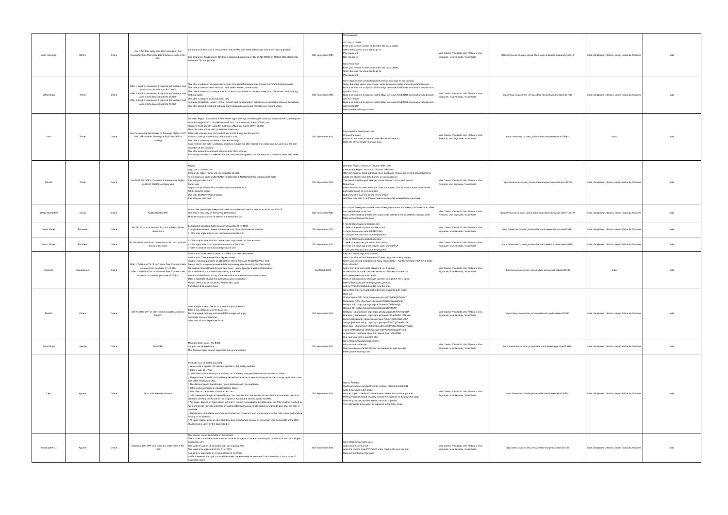| Acko Insurance | Others | Online | Car Offer: Ride away with 85%* savings on Car Insurance; Bike Offer: Acko Bike Insurance starts at Rs. 555* | Car Insurance: Discount is calculated on Acko's F&U base rates. Basic Acko Insurance T&Cs applicable. Bike Insurance: Starting price INR 555 is calculated assuming an IDV of INR 20000 an NCB of 50%. Basic Acko Insurance T&Cs applicable. | 15th September 2024 | Car Insurance: Go to Acko Online Enter your Vehicle number and confirm the basic details. Select the plan you would like to go for. Pay using card. Bike Insurance: Go to Acko Bike Enter your Vehicle number and confirm the basic details. Select the plan you would like to go for. Pay using card. | Visa Classic, Visa Gold, Visa Platinum, Visa Signature, Visa Rewards, Visa Infinite | https://www.visa.co.in/en_in/visa-offers-and-perks/acko-insurance/156310 | India, Bangladesh, Bhutan, Nepal, Sri Lanka, Maldives | India |
| SaffronStays | Travel | Online | Offer 1: Book a minimum of 2 nights at SaffronStays and avail a 10% discount upto Rs 7,500* Offer 2: Book a minimum of 3 nights at SaffronStays and avail a 15% discount upto Rs 15,000* Offer 3: Book a minimum of 4 nights at SaffronStays and avail a 15% discount upto Rs 20,000* | This offer is valid only on reservations made through SaffronStays https://tinyurl.com/SSClubInfinitumVillas. This offer is valid on select villas and exclusive to Adneto partners only. This offer is valid until 30 September 2024 and not applicable on blackout dates (20th December - 2nd January) that may apply. This offer is valid on accommodation only. All meals (Breakfast / Lunch / Hi Tea / Dinner) shall be charged on actuals as per applicable rates on the website. This offer cannot be clubbed with any other existing discounts and promotions or reward points. | 15th September 2024 | Go to https://tinyurl.com/SSClubInfinitumVillas and login for the booking. Select the hotel/ Villa of your choice, apply the coupon codes and avail instant discount. Book a minimum of 2 nights at SaffronStays use code ADNETO10 and avail a 10% discount upto Rs 7,500* Book a minimum of 3 nights at SaffronStays use code ADNETO15 and avail a 15% discount upto Rs 15,000* Book a minimum of 4 nights at SaffronStays use code ADNETO20 and avail a 15% discount upto Rs 20,000* Make payment using your card. | Visa Classic, Visa Gold, Visa Platinum, Visa Signature, Visa Rewards, Visa Infinite | https://www.visa.co.in/en_in/visa-offers-and-perks/saffronstays/157536 | India, Bangladesh, Bhutan, Nepal, Sri Lanka, Maldives | India |
| Yatra | Travel | Online | Get Convenience Fee Waiver on Domestic Flights, FLAT 12% OFF on Hotel Bookings & FLAT 5% OFF on Holidays | Domestic Flights : Convenience Fee Waiver applicable upto 9 Passengers. Minimum Spend of INR 3,000 required Hotel Bookings: FLAT 12% OFF upto INR 5,000 on a Minimum Spend of INR 4,000 Holidays: FLAT 5% OFF upto INR 6,000 on a Minimum Spend of INR 20,000 Hotel discounts will be valid on selected hotels only. Offer valid once per user, per product, per month during the offer period. Valid on bookings made during offer duration only. This offer is valid only on online confirmed bookings. Yatra reserves the right to withdraw, modify or replace this offer without prior notice and the same is at the sole discretion of the company. This offer cannot be combined with any other offer/ scheme. By availing this offer, it is deemed that the customer has agreed to all the terms and conditions mentioned herein. | 15th September 2024 | Log onto https://www.yatra.com Choose the dates you would like to book Use the code YRVISA at checkout Make the payment with your Visa Card | Visa Classic, Visa Gold, Visa Platinum, Visa Rewards, Visa Signature, Visa Infinite | https://www.visa.co.in/en_in/visa-offers-and-perks/yatra/152362 | India | India |
| Musafir | Travel | Online | Get FLAT 6% OFF on Domestic & International Flights, and FLAT 5%OFF on Dubai Visa | Flights: Logo onto in.musafir.com Choose the dates, Flights etc you would like to book At checkout use Code MUINVISADF for Domestic & MUINVISAIF for international Flights Pay with your Visa Card Dubai Visa: Log onto https://in.musafir.com/Visa/dubai-visa-online.aspx Fill the required details Use code MUINDVISA at checkout Pay with your Visa card | 15th September 2024 | Domestic Flights : Maximum Discount INR 1,500 International Flights : Maximum Discount INR 5,000 Offer only valid for direct individual travel purchases of domestic or international flights for adults and children purchased online on in.musafir.com The discount will be applicable per transaction and not for each person. Dubai Visa: Offer only valid for direct individual travel purchases of Dubai visa for adults and children purchased online on in.musafir.com Dubai visa offer can only be redeemed online. All Offers only valid if the Promo Code is successfully entered before purchase | Visa Classic, Visa Gold, Visa Platinum, Visa Rewards, Visa Signature, Visa Infinite | https://www.visa.co.in/en_in/visa-offers-and-perks/musafircom/152399 | India, Bangladesh, Bhutan, Nepal, Sri Lanka, Maldives | India |
| Sleepy Owl Coffee | Dining | Online | Additional 20% OFF | In this offer, you will get Sleepy Owl's delicious coffee and merchandise at an additional 20% off. The offer is valid only on the Sleepy Owl website. Multiple coupons cannot be used in one bill/transaction. | 15th September 2024 | Go to https://sleepyowl.co/collections/coffee-gift-store and add Sleepy Owl's delicious coffee and merchandise to the cart. Click on the checkout & enter the coupon code VISA20 in the box labeled discount code. Make payment using Visa card. | Visa Classic, Visa Gold, Visa Platinum, Visa Rewards, Visa Signature, Visa Infinite | https://www.visa.co.in/en_in/visa-offers-and-perks/sleepy-owl-coffee/153427 | India, Bangladesh, Bhutan, Nepal, Sri Lanka, Maldives | India |
| Metro Shoes | Footwear | Online | Rs 250 off on a minimum of Rs 1000 at Metro Shoes online store | 1. Applicable on all products on a min transaction of Rs 1000 2. Applicable on Metro Shoes online store only: https://www.metroshoes.net/ 3. Offer only applicable on non-discounted products only | 15th September 2024 | 1. Go to https://www.metroshoes.net/ 2. Select the product you would like to buy 3. Apply the coupon code: METROVISA 4. Use your Visa card to make the payment | Visa Classic, Visa Gold, Visa Platinum, Visa Signature, Visa Rewards, Visa Infinite | https://www.visa.co.in/en_in/visa-offers-and-perks/metro-shoes/153554 | India, Bangladesh, Bhutan, Nepal, Sri Lanka, Maldives | India |
| Mochi Shoes | Footwear | Online | Rs 250 off on a minimum transaction of Rs 1000 at Mochi Shoes online store | 1. Offer is applicable at Mochi online store: https://www.mochishoes.com/ 2. Offer applicable on a minimum transaction of Rs 1000 3. Offer is valid on non-discounted products only | 15th September 2024 | 1. Go to: https://www.mochishoes.com/ 2. Select the services you would like to avail 3. At the checkout, apply the coupon code: MOCHIVISA 4. Use your Visa card to make the payment | Visa Classic, Visa Gold, Visa Platinum, Visa Signature, Visa Rewards, Visa Infinite | https://www.visa.co.in/en_in/visa-offers-and-perks/mochi-shoes/153555 | India, Bangladesh, Bhutan, Nepal, Sri Lanka, Maldives | India |
| Imagicaa | Entertainment | Online | Offer 1: Additional 7% off on Theme Park Express tickets on a minimum purchase of ₹10,000 Offer 2: Additional 7% off on Water Park Express ticket tickets on a minimum purchase of ₹7,500 | Valid only for VISA debit & credit card users – on select BIN series Valid only for Theme/Water Park Express tickets Valid on minimum purchase of ₹10,000 for Theme Park and ₹7,500 for Water Park Date of visit to Imagicaa as selected during booking must be during the offer period. Not valid on Special Event Days & Deal Days - Happy Tuesday & Wat-a-Wednesdays Not available on purchases made directly at the Park. Present a valid ID and a copy of the tax invoice at the Park Admissions for entry Offer is subject to change/removal without prior notification. No two offers may be combined. Partner T&C apply Park Rules & Regulation Apply | 31st March 2024 | Log on to www.imagicaaworld.com Search for Theme Park/Water Park Tickets using the booking widget Select your desired Visit date and Apply Promo Code – For Theme Park: VISA-TP & Water Park: VISA-WP Add to Cart Express tickets (General 5 yrs. & above) At the bottom fill in the customer details and Proceed to check out Add the required customer details Click on Submit and proceed with payment through the PayU option Offer will be applicable at the payment gateway Add the VISA Credit/Debit card to avail the offer | Visa Classic, Visa Gold, Visa Platinum, Visa Signature, Visa Rewards, Visa Infinite | https://www.visa.co.in/en_in/visa-offers-and-perks/imagica/148740 | India | India |
| RideEV | Others | Online | Get Rs 2000 OFF on 100+ Electric Scooter Models at RideEV | Offer is applicable on Electric scooters at https://rideev.in/ Offer is not applicable on Electric cycles For high-speed vehicles, additional RTO charges will apply. Applicable once per customer Offer valid till 30th September 2023 | 15th September 2024 | Go to https://rideev.in/ and book a test ride of your favorite model Store List Shahjahanpur (UP): https://maps.app.goo.gl/779y9f9QibZv2xiV7 Moradabad (UP): https://goo.gl/maps/hvZeG4SNMgu8j8Vn8 Bisalpur (UP): https://goo.gl/maps/K52nwYr2cTx5PmMQ9 Rampur (UP): https://goo.gl/maps/jkWnsBp1z83j9kiN7 Haldwani (Uttarakhand): https://goo.gl/maps/aNd54TVx9vPj32GBA Rudrapur (Uttarakhand): https://goo.gl/maps/91JCgaD8Fa2LEBmX6 Kicha (Uttarakhand): https://goo.gl/maps/7vGS4vQDKC3bKHAD7 Sitarganj (Uttarakhand) : https://goo.gl/maps/f55Kz7QEin98791E8 Dineshpur (Uttarakhand) : https://goo.gl/maps/1VYCUiEGW7ZereWg8 Jaspur (Uttarakhand): https://goo.gl/maps/Xu3saS54qg3ZP1xd6 At the time of purchase, show the coupon code: VISA2000 Use your Visa card to avail the offer | Visa Classic, Visa Gold, Visa Platinum, Visa Signature, Visa Rewards, Visa Infinite | https://www.visa.co.in/en_in/visa-offers-and-perks/rideev/153540 | India, Bangladesh, Bhutan, Nepal, Sri Lanka, Maldives | India |
| Jaipur Rugs | Lifestyle | Online | 10% OFF | Minimum Order Value- Rs. 8,000 Coupon can be used once Max Discount-10%, coupon applicable only on the website | 15th September 2024 | Go to https://www.jaipurrugs.com/in/. Add products to the cart. Use the coupon code INSJR10 at the checkout to avail the offer. Make payments using card. | Visa Classic, Visa Gold, Visa Platinum, Visa Signature, Visa Rewards, Visa Infinite | https://www.visa.co.in/en_in/visa-offers-and-perks/jaipur-rugs/153876 | India, Bangladesh, Bhutan, Nepal, Sri Lanka, Maldives | India |
| Celio | Apparel | Online | Upto 10% Sitewide discount | Products must be added to basket ▯ When code is applied, the discount applies on the basket subtotal ▯ Offer is valid till 1 Year ▯ Offer valid only on the list price and any tax or delivery charge will be over and above that value. ▯ The purchase of the Product will be governed by the terms of sale, including terms of exchange, applicable to the sale of the Product on Celio ▯ The discount is non-transferable, non-encashable and non-negotiable. ▯ Offer is also applicable on Supplementary Cards. ▯ This offer can be availed only once per Card. ▯ Celio, reserves the right to disqualify any Card member from the benefits of the offer if any fraudulent activity is identified as being carried out for the purpose of availing the benefits under the Offer. ▯ Any issue, dispute, or claim arising out of or in relation to availing the benefits under the Offer must be resolved by the Card member directly with Celio by visiting https://www.celio.in/help-centre.list within 30 days from the date of purchase. ▯ The decision of the Bank and Celio in all matters in connection with and incidental to this Offer is final and shall be binding on all persons. ▯ All taxes, duties, levies or other statutory dues and charges payable in connection with the benefits of the Offer shall be borne solely by the Card member. | 15th September 2024 | Step to Redeem: Customer chooses product from the website- https://bit.ly/3J2xv16 Adds the product to the basket Adds a coupon code INS10 to the basket, where discount is applicable When pressed checkout securely, it takes the customer to the payment stage After filling out the payment details, the order is placed. The order will be processed, as explained in the order email | Visa Classic, Visa Gold, Visa Platinum, Visa Signature, Visa Rewards, Visa Infinite | https://www.visa.co.in/en_in/visa-offers-and-perks/celio/154314 | India, Bangladesh, Bhutan, Nepal, Sri Lanka, Maldives | India |
| Snitch (Offer 1) | Apparel | Online | Additional 20% OFF on a minimum order value of Rs. 1999 | The voucher is only applicable on the website. The voucher is non-refundable and cannot be exchanged for monetary value in part or full and is valid for a single transaction only. This voucher cannot be combined with any ongoing offer. This voucher is applicable till Oct 31st, 2023. A voucher is applicable on a min purchase of Rs 1999/- SNITCH reserves the right to cancel the orders placed by eligible members if the transaction is found to be of fraudulent nature | 15th September 2024 | Go to https://www.snitch.co.in/ Add products to your cart Apply the coupon code PPVISA20 at the checkout to avail the offer Make payment using Visa card | Visa Classic, Visa Gold, Visa Platinum, Visa Signature, Visa Rewards, Visa Infinite | https://www.visa.co.in/en_in/visa-offers-and-perks/snitch/154456 | India, Bangladesh, Bhutan, Nepal, Sri Lanka, Maldives | India |